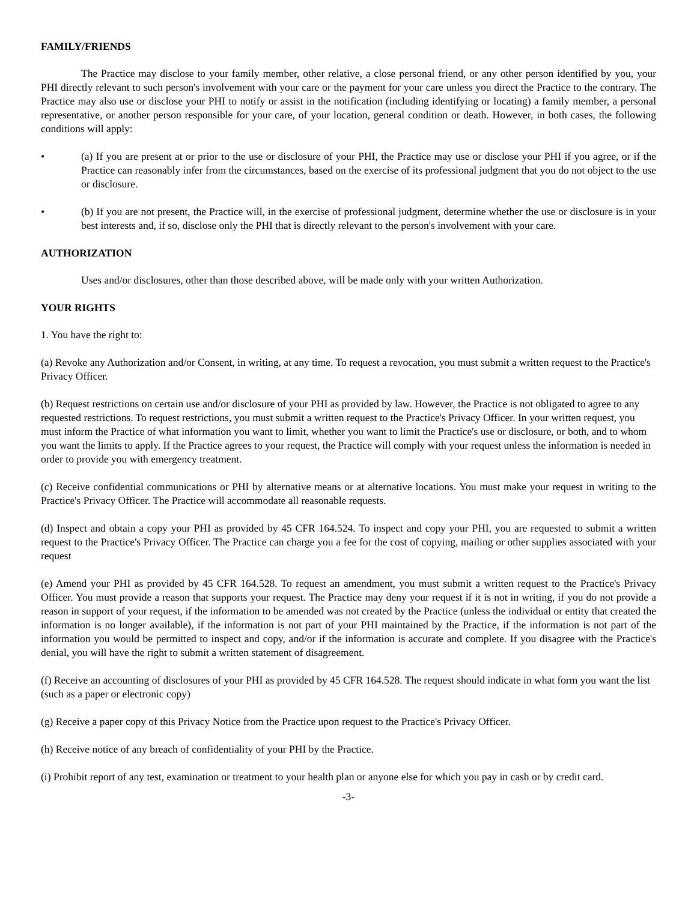FAMILY/FRIENDS
The Practice may disclose to your family member, other relative, a close personal friend, or any other person identified by you, your PHI directly relevant to such person's involvement with your care or the payment for your care unless you direct the Practice to the contrary. The Practice may also use or disclose your PHI to notify or assist in the notification (including identifying or locating) a family member, a personal representative, or another person responsible for your care, of your location, general condition or death. However, in both cases, the following conditions will apply:
• (a) If you are present at or prior to the use or disclosure of your PHI, the Practice may use or disclose your PHI if you agree, or if the Practice can reasonably infer from the circumstances, based on the exercise of its professional judgment that you do not object to the use or disclosure.
• (b) If you are not present, the Practice will, in the exercise of professional judgment, determine whether the use or disclosure is in your best interests and, if so, disclose only the PHI that is directly relevant to the person's involvement with your care.
AUTHORIZATION
Uses and/or disclosures, other than those described above, will be made only with your written Authorization.
YOUR RIGHTS
1. You have the right to:
(a) Revoke any Authorization and/or Consent, in writing, at any time. To request a revocation, you must submit a written request to the Practice's Privacy Officer.
(b) Request restrictions on certain use and/or disclosure of your PHI as provided by law. However, the Practice is not obligated to agree to any requested restrictions. To request restrictions, you must submit a written request to the Practice's Privacy Officer. In your written request, you must inform the Practice of what information you want to limit, whether you want to limit the Practice's use or disclosure, or both, and to whom you want the limits to apply. If the Practice agrees to your request, the Practice will comply with your request unless the information is needed in order to provide you with emergency treatment.
(c) Receive confidential communications or PHI by alternative means or at alternative locations. You must make your request in writing to the Practice's Privacy Officer. The Practice will accommodate all reasonable requests.
(d) Inspect and obtain a copy your PHI as provided by 45 CFR 164.524. To inspect and copy your PHI, you are requested to submit a written request to the Practice's Privacy Officer. The Practice can charge you a fee for the cost of copying, mailing or other supplies associated with your request
(e) Amend your PHI as provided by 45 CFR 164.528. To request an amendment, you must submit a written request to the Practice's Privacy Officer. You must provide a reason that supports your request. The Practice may deny your request if it is not in writing, if you do not provide a reason in support of your request, if the information to be amended was not created by the Practice (unless the individual or entity that created the information is no longer available), if the information is not part of your PHI maintained by the Practice, if the information is not part of the information you would be permitted to inspect and copy, and/or if the information is accurate and complete. If you disagree with the Practice's denial, you will have the right to submit a written statement of disagreement.
(f) Receive an accounting of disclosures of your PHI as provided by 45 CFR 164.528. The request should indicate in what form you want the list (such as a paper or electronic copy)
(g) Receive a paper copy of this Privacy Notice from the Practice upon request to the Practice's Privacy Officer.
(h) Receive notice of any breach of confidentiality of your PHI by the Practice.
(i) Prohibit report of any test, examination or treatment to your health plan or anyone else for which you pay in cash or by credit card.
-3-